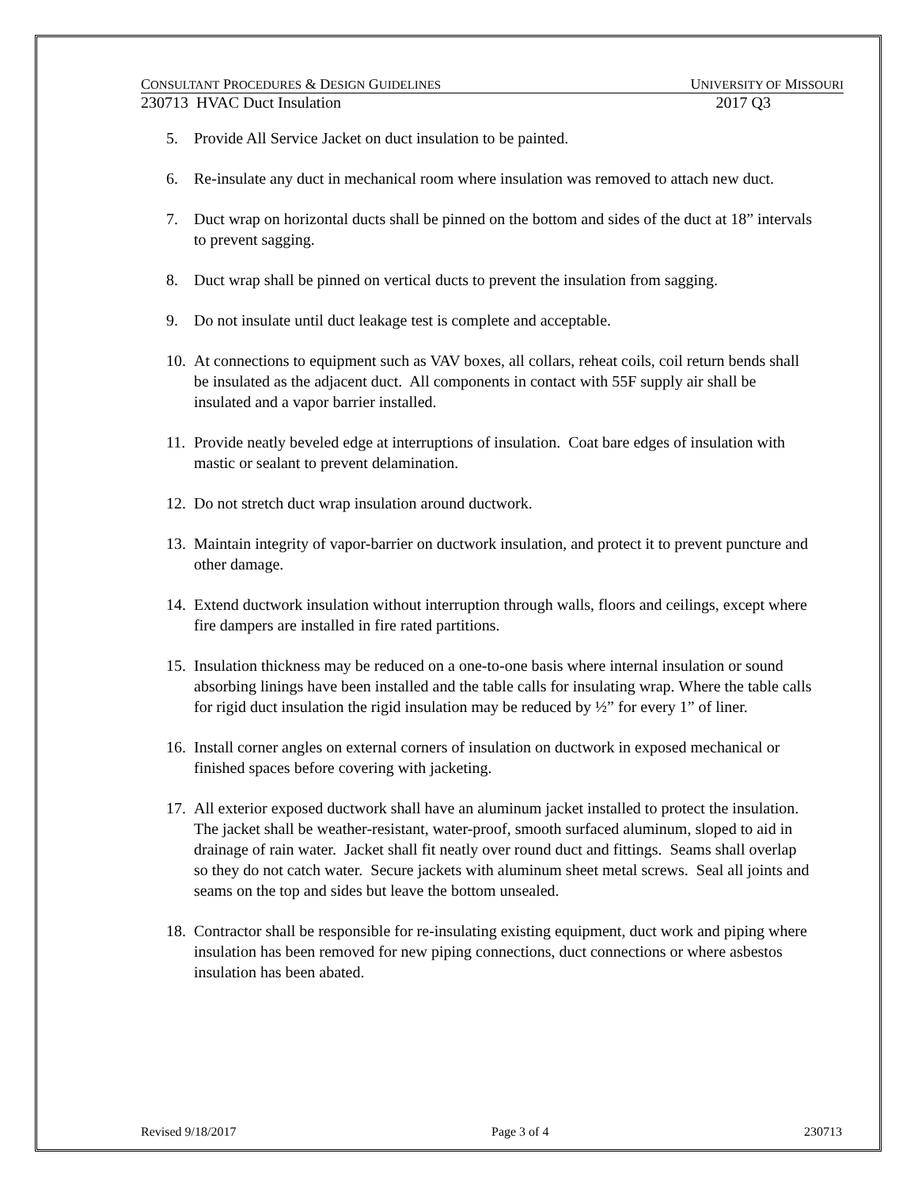CONSULTANT PROCEDURES & DESIGN GUIDELINES UNIVERSITY OF MISSOURI
230713 HVAC Duct Insulation 2017 Q3
5. Provide All Service Jacket on duct insulation to be painted.
6. Re-insulate any duct in mechanical room where insulation was removed to attach new duct.
7. Duct wrap on horizontal ducts shall be pinned on the bottom and sides of the duct at 18” intervals to prevent sagging.
8. Duct wrap shall be pinned on vertical ducts to prevent the insulation from sagging.
9. Do not insulate until duct leakage test is complete and acceptable.
10. At connections to equipment such as VAV boxes, all collars, reheat coils, coil return bends shall be insulated as the adjacent duct. All components in contact with 55F supply air shall be insulated and a vapor barrier installed.
11. Provide neatly beveled edge at interruptions of insulation. Coat bare edges of insulation with mastic or sealant to prevent delamination.
12. Do not stretch duct wrap insulation around ductwork.
13. Maintain integrity of vapor-barrier on ductwork insulation, and protect it to prevent puncture and other damage.
14. Extend ductwork insulation without interruption through walls, floors and ceilings, except where fire dampers are installed in fire rated partitions.
15. Insulation thickness may be reduced on a one-to-one basis where internal insulation or sound absorbing linings have been installed and the table calls for insulating wrap. Where the table calls for rigid duct insulation the rigid insulation may be reduced by ½” for every 1” of liner.
16. Install corner angles on external corners of insulation on ductwork in exposed mechanical or finished spaces before covering with jacketing.
17. All exterior exposed ductwork shall have an aluminum jacket installed to protect the insulation. The jacket shall be weather-resistant, water-proof, smooth surfaced aluminum, sloped to aid in drainage of rain water. Jacket shall fit neatly over round duct and fittings. Seams shall overlap so they do not catch water. Secure jackets with aluminum sheet metal screws. Seal all joints and seams on the top and sides but leave the bottom unsealed.
18. Contractor shall be responsible for re-insulating existing equipment, duct work and piping where insulation has been removed for new piping connections, duct connections or where asbestos insulation has been abated.
Revised 9/18/2017 Page 3 of 4 230713